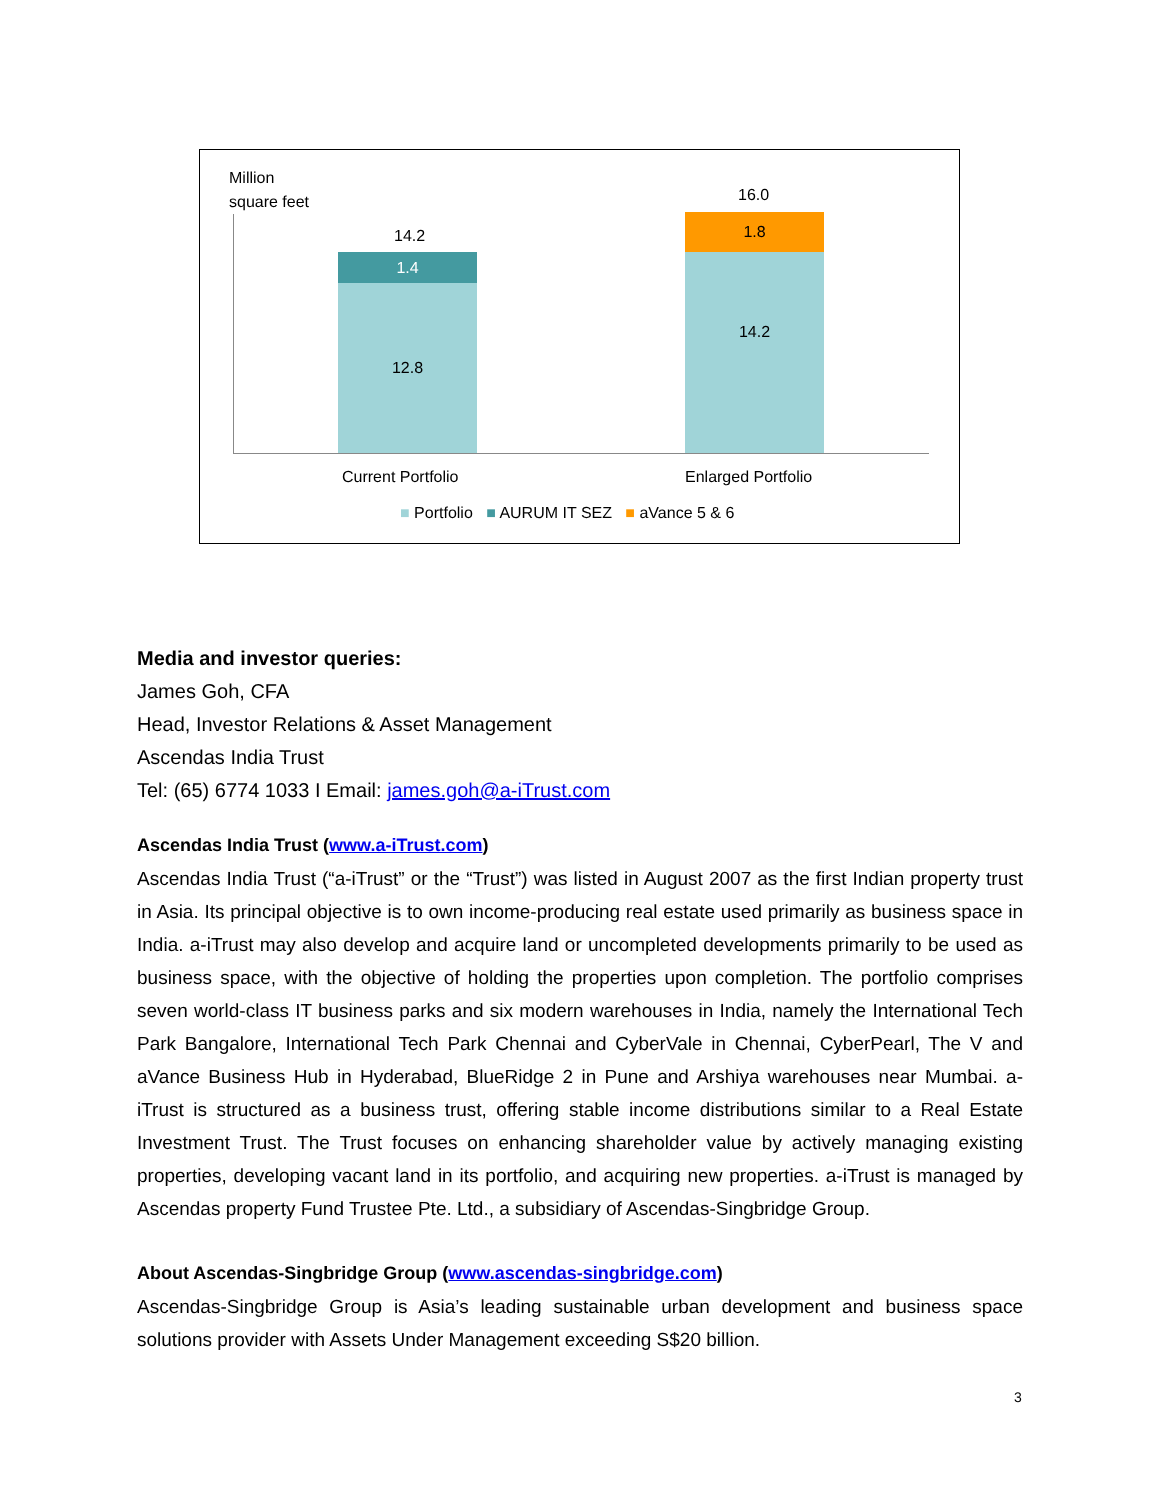Million
square feet
14.2
1.4
12.8
16.0
1.8
14.2
Current Portfolio Enlarged Portfolio
■ Portfolio ■ AURUM IT SEZ ■ aVance 5 & 6
Media and investor queries:
James Goh, CFA
Head, Investor Relations & Asset Management
Ascendas India Trust
Tel: (65) 6774 1033 I Email: james.goh@a-iTrust.com
Ascendas India Trust (www.a-iTrust.com)
Ascendas India Trust (“a-iTrust” or the “Trust”) was listed in August 2007 as the first Indian property trust in Asia. Its principal objective is to own income-producing real estate used primarily as business space in India. a-iTrust may also develop and acquire land or uncompleted developments primarily to be used as business space, with the objective of holding the properties upon completion. The portfolio comprises seven world-class IT business parks and six modern warehouses in India, namely the International Tech Park Bangalore, International Tech Park Chennai and CyberVale in Chennai, CyberPearl, The V and aVance Business Hub in Hyderabad, BlueRidge 2 in Pune and Arshiya warehouses near Mumbai. a-iTrust is structured as a business trust, offering stable income distributions similar to a Real Estate Investment Trust. The Trust focuses on enhancing shareholder value by actively managing existing properties, developing vacant land in its portfolio, and acquiring new properties. a-iTrust is managed by Ascendas property Fund Trustee Pte. Ltd., a subsidiary of Ascendas-Singbridge Group.
About Ascendas-Singbridge Group (www.ascendas-singbridge.com)
Ascendas-Singbridge Group is Asia’s leading sustainable urban development and business space solutions provider with Assets Under Management exceeding S$20 billion.
3